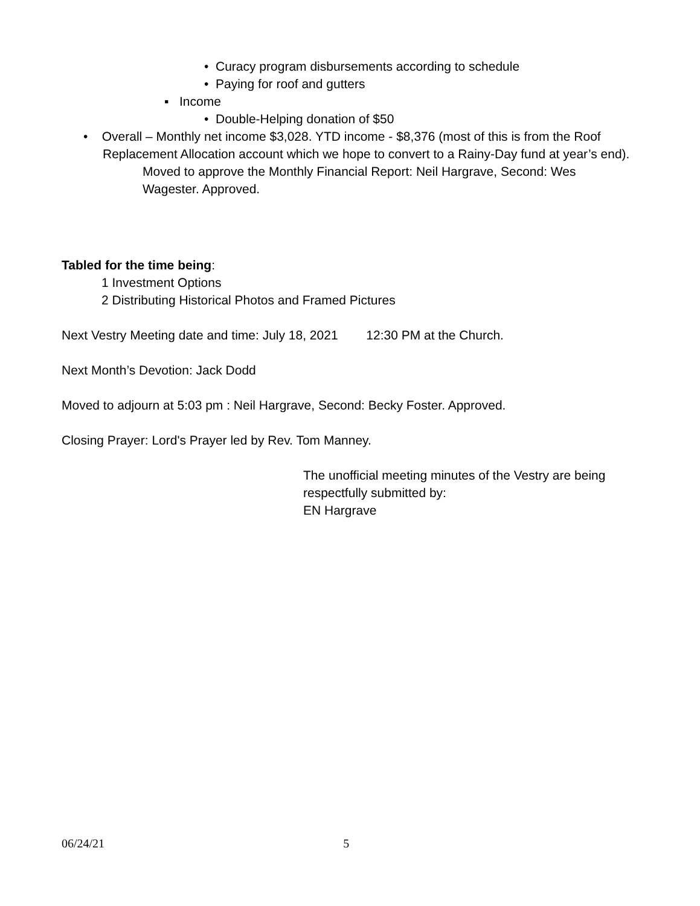• Curacy program disbursements according to schedule
• Paying for roof and gutters
▪ Income
• Double-Helping donation of $50
• Overall – Monthly net income $3,028. YTD income - $8,376 (most of this is from the Roof Replacement Allocation account which we hope to convert to a Rainy-Day fund at year’s end).
Moved to approve the Monthly Financial Report: Neil Hargrave, Second: Wes Wagester. Approved.
Tabled for the time being:
1 Investment Options
2 Distributing Historical Photos and Framed Pictures
Next Vestry Meeting date and time: July 18, 2021 12:30 PM at the Church.
Next Month’s Devotion: Jack Dodd
Moved to adjourn at 5:03 pm : Neil Hargrave, Second: Becky Foster. Approved.
Closing Prayer: Lord's Prayer led by Rev. Tom Manney.
The unofficial meeting minutes of the Vestry are being respectfully submitted by:
EN Hargrave
06/24/21 5